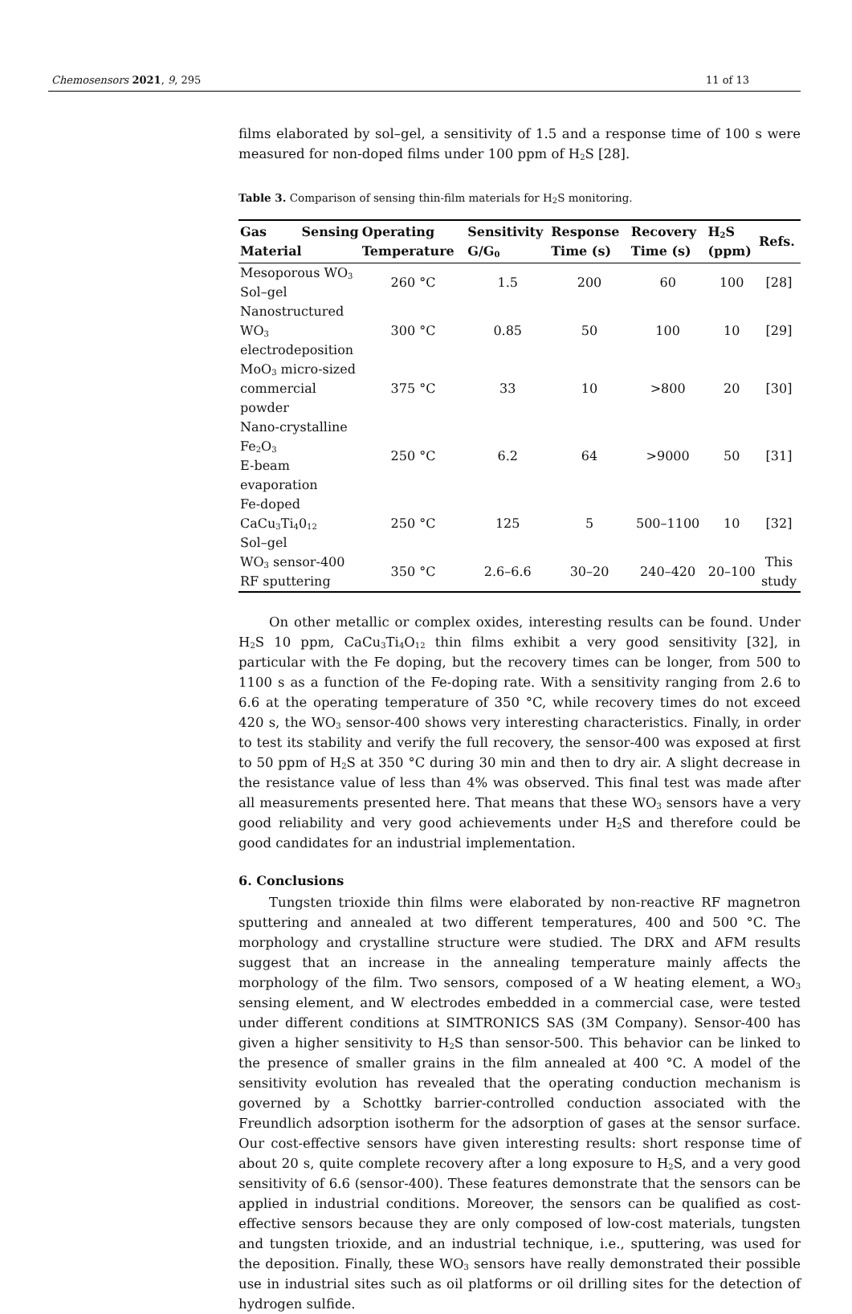Chemosensors 2021, 9, 295 11 of 13
films elaborated by sol–gel, a sensitivity of 1.5 and a response time of 100 s were measured for non-doped films under 100 ppm of H<sub>2</sub>S [28].
Table 3. Comparison of sensing thin-film materials for H<sub>2</sub>S monitoring.
| Gas Sensing Material | Operating Temperature | Sensitivity G/G<sub>0</sub> | Response Time (s) | Recovery Time (s) | H<sub>2</sub>S (ppm) | Refs. |
| --- | --- | --- | --- | --- | --- | --- |
| Mesoporous WO<sub>3</sub> Sol–gel | 260 °C | 1.5 | 200 | 60 | 100 | [28] |
| Nanostructured WO<sub>3</sub> electrodeposition | 300 °C | 0.85 | 50 | 100 | 10 | [29] |
| MoO<sub>3</sub> micro-sized commercial powder | 375 °C | 33 | 10 | >800 | 20 | [30] |
| Nano-crystalline Fe<sub>2</sub>O<sub>3</sub> E-beam evaporation | 250 °C | 6.2 | 64 | >9000 | 50 | [31] |
| Fe-doped CaCu<sub>3</sub>Ti<sub>4</sub>0<sub>12</sub> Sol–gel | 250 °C | 125 | 5 | 500–1100 | 10 | [32] |
| WO<sub>3</sub> sensor-400 RF sputtering | 350 °C | 2.6–6.6 | 30–20 | 240–420 | 20–100 | This study |
On other metallic or complex oxides, interesting results can be found. Under H<sub>2</sub>S 10 ppm, CaCu<sub>3</sub>Ti<sub>4</sub>O<sub>12</sub> thin films exhibit a very good sensitivity [32], in particular with the Fe doping, but the recovery times can be longer, from 500 to 1100 s as a function of the Fe-doping rate. With a sensitivity ranging from 2.6 to 6.6 at the operating temperature of 350 °C, while recovery times do not exceed 420 s, the WO<sub>3</sub> sensor-400 shows very interesting characteristics. Finally, in order to test its stability and verify the full recovery, the sensor-400 was exposed at first to 50 ppm of H<sub>2</sub>S at 350 °C during 30 min and then to dry air. A slight decrease in the resistance value of less than 4% was observed. This final test was made after all measurements presented here. That means that these WO<sub>3</sub> sensors have a very good reliability and very good achievements under H<sub>2</sub>S and therefore could be good candidates for an industrial implementation.
6. Conclusions
Tungsten trioxide thin films were elaborated by non-reactive RF magnetron sputtering and annealed at two different temperatures, 400 and 500 °C. The morphology and crystalline structure were studied. The DRX and AFM results suggest that an increase in the annealing temperature mainly affects the morphology of the film. Two sensors, composed of a W heating element, a WO<sub>3</sub> sensing element, and W electrodes embedded in a commercial case, were tested under different conditions at SIMTRONICS SAS (3M Company). Sensor-400 has given a higher sensitivity to H<sub>2</sub>S than sensor-500. This behavior can be linked to the presence of smaller grains in the film annealed at 400 °C. A model of the sensitivity evolution has revealed that the operating conduction mechanism is governed by a Schottky barrier-controlled conduction associated with the Freundlich adsorption isotherm for the adsorption of gases at the sensor surface. Our cost-effective sensors have given interesting results: short response time of about 20 s, quite complete recovery after a long exposure to H<sub>2</sub>S, and a very good sensitivity of 6.6 (sensor-400). These features demonstrate that the sensors can be applied in industrial conditions. Moreover, the sensors can be qualified as cost-effective sensors because they are only composed of low-cost materials, tungsten and tungsten trioxide, and an industrial technique, i.e., sputtering, was used for the deposition. Finally, these WO<sub>3</sub> sensors have really demonstrated their possible use in industrial sites such as oil platforms or oil drilling sites for the detection of hydrogen sulfide.